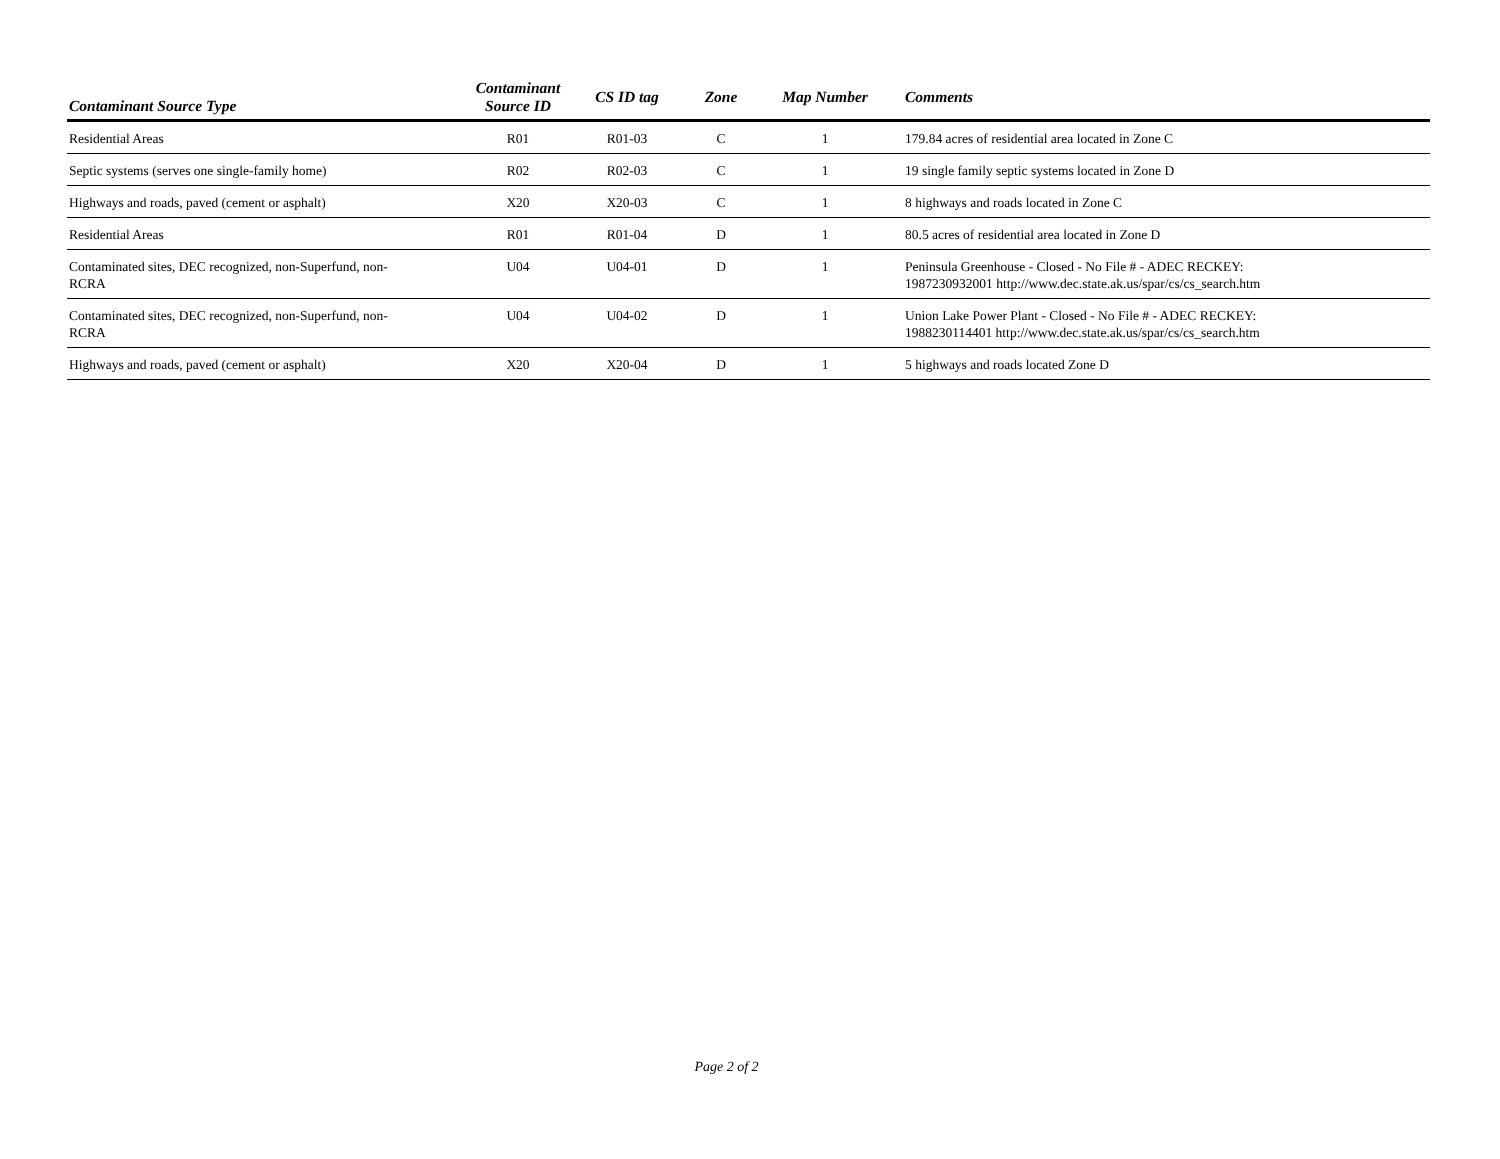| Contaminant Source Type | Contaminant Source ID | CS ID tag | Zone | Map Number | Comments |
| --- | --- | --- | --- | --- | --- |
| Residential Areas | R01 | R01-03 | C | 1 | 179.84 acres of residential area located in Zone C |
| Septic systems (serves one single-family home) | R02 | R02-03 | C | 1 | 19 single family septic systems located in Zone D |
| Highways and roads, paved (cement or asphalt) | X20 | X20-03 | C | 1 | 8 highways and roads located in Zone C |
| Residential Areas | R01 | R01-04 | D | 1 | 80.5 acres of residential area located in Zone D |
| Contaminated sites, DEC recognized, non-Superfund, non- RCRA | U04 | U04-01 | D | 1 | Peninsula Greenhouse - Closed - No File # - ADEC RECKEY: 1987230932001 http://www.dec.state.ak.us/spar/cs/cs_search.htm |
| Contaminated sites, DEC recognized, non-Superfund, non- RCRA | U04 | U04-02 | D | 1 | Union Lake Power Plant - Closed - No File # - ADEC RECKEY: 1988230114401 http://www.dec.state.ak.us/spar/cs/cs_search.htm |
| Highways and roads, paved (cement or asphalt) | X20 | X20-04 | D | 1 | 5 highways and roads located Zone D |
Page 2 of 2